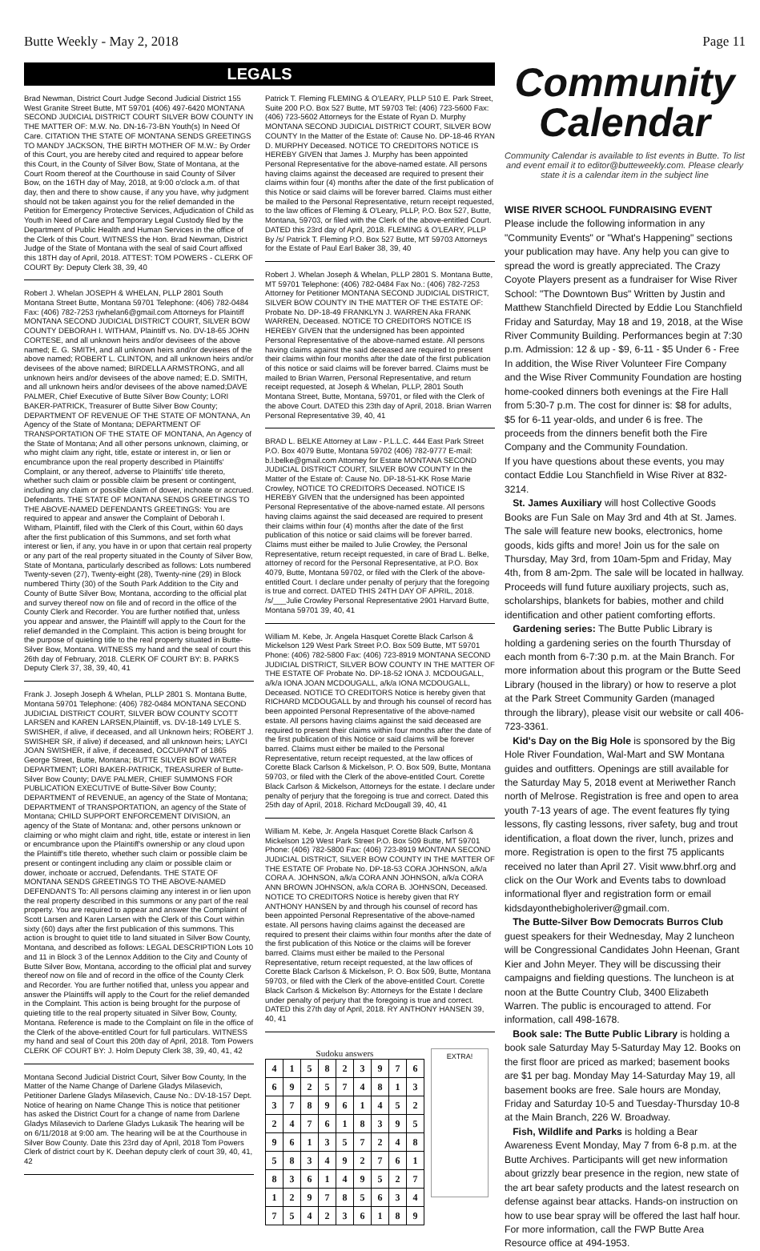Butte Weekly - May 2, 2018 Page 11
LEGALS
Brad Newman, District Court Judge Second Judicial District 155 West Granite Street Butte, MT 59701 (406) 497-6420 MONTANA SECOND JUDICIAL DISTRICT COURT SILVER BOW COUNTY IN THE MATTER OF: M.W. No. DN-16-73-BN Youth(s) In Need Of Care. CITATION THE STATE OF MONTANA SENDS GREETINGS TO MANDY JACKSON, THE BIRTH MOTHER OF M.W.: By Order of this Court, you are hereby cited and required to appear before this Court, in the County of Silver Bow, State of Montana, at the Court Room thereof at the Courthouse in said County of Silver Bow, on the 16TH day of May, 2018, at 9:00 o'clock a.m. of that day, then and there to show cause, if any you have, why judgment should not be taken against you for the relief demanded in the Petition for Emergency Protective Services, Adjudication of Child as Youth in Need of Care and Temporary Legal Custody filed by the Department of Public Health and Human Services in the office of the Clerk of this Court. WITNESS the Hon. Brad Newman, District Judge of the State of Montana with the seal of said Court affixed this 18TH day of April, 2018. ATTEST: TOM POWERS - CLERK OF COURT By: Deputy Clerk 38, 39, 40
Robert J. Whelan JOSEPH & WHELAN, PLLP 2801 South Montana Street Butte, Montana 59701 Telephone: (406) 782-0484 Fax: (406) 782-7253 rjwhelan6@gmail.com Attorneys for Plaintiff MONTANA SECOND JUDICIAL DISTRICT COURT, SILVER BOW COUNTY DEBORAH I. WITHAM, Plaintiff vs. No. DV-18-65 JOHN CORTESE, and all unknown heirs and/or devisees of the above named; E. G. SMITH, and all unknown heirs and/or devisees of the above named; ROBERT L. CLINTON, and all unknown heirs and/or devisees of the above named; BIRDELLA ARMSTRONG, and all unknown heirs and/or devisees of the above named; E.D. SMITH, and all unknown heirs and/or devisees of the above named;DAVE PALMER, Chief Executive of Butte Silver Bow County; LORI BAKER-PATRICK, Treasurer of Butte Silver Bow County; DEPARTMENT OF REVENUE OF THE STATE OF MONTANA, An Agency of the State of Montana; DEPARTMENT OF TRANSPORTATION OF THE STATE OF MONTANA, An Agency of the State of Montana; And all other persons unknown, claiming, or who might claim any right, title, estate or interest in, or lien or encumbrance upon the real property described in Plaintiffs' Complaint, or any thereof, adverse to Plaintiffs' title thereto, whether such claim or possible claim be present or contingent, including any claim or possible claim of dower, inchoate or accrued. Defendants. THE STATE OF MONTANA SENDS GREETINGS TO THE ABOVE-NAMED DEFENDANTS GREETINGS: You are required to appear and answer the Complaint of Deborah I. Witham, Plaintiff, filed with the Clerk of this Court, within 60 days after the first publication of this Summons, and set forth what interest or lien, if any, you have in or upon that certain real property or any part of the real property situated in the County of Silver Bow, State of Montana, particularly described as follows: Lots numbered Twenty-seven (27), Twenty-eight (28), Twenty-nine (29) in Block numbered Thirty (30) of the South Park Addition to the City and County of Butte Silver Bow, Montana, according to the official plat and survey thereof now on file and of record in the office of the County Clerk and Recorder. You are further notified that, unless you appear and answer, the Plaintiff will apply to the Court for the relief demanded in the Complaint. This action is being brought for the purpose of quieting title to the real property situated in Butte-Silver Bow, Montana. WITNESS my hand and the seal of court this 26th day of February, 2018. CLERK OF COURT BY: B. PARKS Deputy Clerk 37, 38, 39, 40, 41
Frank J. Joseph Joseph & Whelan, PLLP 2801 S. Montana Butte, Montana 59701 Telephone: (406) 782-0484 MONTANA SECOND JUDICIAL DISTRICT COURT, SILVER BOW COUNTY SCOTT LARSEN and KAREN LARSEN,Plaintiff, vs. DV-18-149 LYLE S. SWISHER, if alive, if deceased, and all Unknown heirs; ROBERT J. SWISHER SR, if alive) if deceased, and all unknown heirs; LAYCI JOAN SWISHER, if alive, if deceased, OCCUPANT of 1865 George Street, Butte, Montana; BUTTE SILVER BOW WATER DEPARTMENT; LORI BAKER-PATRICK, TREASURER of Butte-Silver Bow County; DAVE PALMER, CHIEF SUMMONS FOR PUBLICATION EXECUTIVE of Butte-Silver Bow County; DEPARTMENT of REVENUE, an agency of the State of Montana; DEPARTMENT of TRANSPORTATION, an agency of the State of Montana; CHILD SUPPORT ENFORCEMENT DIVISION, an agency of the State of Montana: and, other persons unknown or claiming or who might claim and right, title, estate or interest in lien or encumbrance upon the Plaintiff's ownership or any cloud upon the Plaintiff's title thereto, whether such claim or possible claim be present or contingent including any claim or possible claim or dower, inchoate or accrued, Defendants. THE STATE OF MONTANA SENDS GREETINGS TO THE ABOVE-NAMED DEFENDANTS To: All persons claiming any interest in or lien upon the real property described in this summons or any part of the real property. You are required to appear and answer the Complaint of Scott Larsen and Karen Larsen with the Clerk of this Court within sixty (60) days after the first publication of this summons. This action is brought to quiet title to land situated in Silver Bow County, Montana, and described as follows: LEGAL DESCRIPTION Lots 10 and 11 in Block 3 of the Lennox Addition to the City and County of Butte Silver Bow, Montana, according to the official plat and survey thereof now on file and of record in the office of the County Clerk and Recorder. You are further notified that, unless you appear and answer the Plaintiffs will apply to the Court for the relief demanded in the Complaint. This action is being brought for the purpose of quieting title to the real property situated in Silver Bow, County, Montana. Reference is made to the Complaint on file in the office of the Clerk of the above-entitled Court for full particulars. WITNESS my hand and seal of Court this 20th day of April, 2018. Tom Powers CLERK OF COURT BY: J. Holm Deputy Clerk 38, 39, 40, 41, 42
Montana Second Judicial District Court, Silver Bow County, In the Matter of the Name Change of Darlene Gladys Milasevich, Petitioner Darlene Gladys Milasevich, Cause No.: DV-18-157 Dept. Notice of hearing on Name Change This is notice that petitioner has asked the District Court for a change of name from Darlene Gladys Milasevich to Darlene Gladys Lukasik The hearing will be on 6/11/2018 at 9:00 am. The hearing will be at the Courthouse in Silver Bow County. Date this 23rd day of April, 2018 Tom Powers Clerk of district court by K. Deehan deputy clerk of court 39, 40, 41, 42
Patrick T. Fleming FLEMING & O'LEARY, PLLP 510 E. Park Street, Suite 200 P.O. Box 527 Butte, MT 59703 Tel: (406) 723-5600 Fax: (406) 723-5602 Attorneys for the Estate of Ryan D. Murphy MONTANA SECOND JUDICIAL DISTRICT COURT, SILVER BOW COUNTY In the Matter of the Estate of: Cause No. DP-18-46 RYAN D. MURPHY Deceased. NOTICE TO CREDITORS NOTICE IS HEREBY GIVEN that James J. Murphy has been appointed Personal Representative for the above-named estate. All persons having claims against the deceased are required to present their claims within four (4) months after the date of the first publication of this Notice or said claims will be forever barred. Claims must either be mailed to the Personal Representative, return receipt requested, to the law offices of Fleming & O'Leary, PLLP, P.O. Box 527, Butte, Montana, 59703, or filed with the Clerk of the above-entitled Court. DATED this 23rd day of April, 2018. FLEMING & O'LEARY, PLLP By /s/ Patrick T. Fleming P.O. Box 527 Butte, MT 59703 Attorneys for the Estate of Paul Earl Baker 38, 39, 40
Robert J. Whelan Joseph & Whelan, PLLP 2801 S. Montana Butte, MT 59701 Telephone: (406) 782-0484 Fax No.: (406) 782-7253 Attorney for Petitioner MONTANA SECOND JUDICIAL DISTRICT, SILVER BOW COUNTY IN THE MATTER OF THE ESTATE OF: Probate No. DP-18-49 FRANKLYN J. WARREN Aka FRANK WARREN, Deceased. NOTICE TO CREDITORS NOTICE IS HEREBY GIVEN that the undersigned has been appointed Personal Representative of the above-named estate. All persons having claims against the said deceased are required to present their claims within four months after the date of the first publication of this notice or said claims will be forever barred. Claims must be mailed to Brian Warren, Personal Representative, and return receipt requested, at Joseph & Whelan, PLLP, 2801 South Montana Street, Butte, Montana, 59701, or filed with the Clerk of the above Court. DATED this 23th day of April, 2018. Brian Warren Personal Representative 39, 40, 41
BRAD L. BELKE Attorney at Law - P.L.L.C. 444 East Park Street P.O. Box 4079 Butte, Montana 59702 (406) 782-9777 E-mail: b.l.belke@gmail.com Attorney for Estate MONTANA SECOND JUDICIAL DISTRICT COURT, SILVER BOW COUNTY In the Matter of the Estate of: Cause No. DP-18-51-KK Rose Marie Crowley, NOTICE TO CREDITORS Deceased. NOTICE IS HEREBY GIVEN that the undersigned has been appointed Personal Representative of the above-named estate. All persons having claims against the said deceased are required to present their claims within four (4) months after the date of the first publication of this notice or said claims will be forever barred. Claims must either be mailed to Julie Crowley, the Personal Representative, return receipt requested, in care of Brad L. Belke, attorney of record for the Personal Representative, at P.O. Box 4079, Butte, Montana 59702, or filed with the Clerk of the above-entitled Court. I declare under penalty of perjury that the foregoing is true and correct. DATED THIS 24TH DAY OF APRIL, 2018. /s/___Julie Crowley Personal Representative 2901 Harvard Butte, Montana 59701 39, 40, 41
William M. Kebe, Jr. Angela Hasquet Corette Black Carlson & Mickelson 129 West Park Street P.O. Box 509 Butte, MT 59701 Phone: (406) 782-5800 Fax: (406) 723-8919 MONTANA SECOND JUDICIAL DISTRICT, SILVER BOW COUNTY IN THE MATTER OF THE ESTATE OF Probate No. DP-18-52 IONA J. MCDOUGALL, a/k/a IONA JOAN MCDOUGALL, a/k/a IONA MCDOUGALL, Deceased. NOTICE TO CREDITORS Notice is hereby given that RICHARD MCDOUGALL by and through his counsel of record has been appointed Personal Representative of the above-named estate. All persons having claims against the said deceased are required to present their claims within four months after the date of the first publication of this Notice or said claims will be forever barred. Claims must either be mailed to the Personal Representative, return receipt requested, at the law offices of Corette Black Carlson & Mickelson, P. O. Box 509, Butte, Montana 59703, or filed with the Clerk of the above-entitled Court. Corette Black Carlson & Mickelson, Attorneys for the estate. I declare under penalty of perjury that the foregoing is true and correct. Dated this 25th day of April, 2018. Richard McDougall 39, 40, 41
William M. Kebe, Jr. Angela Hasquet Corette Black Carlson & Mickelson 129 West Park Street P.O. Box 509 Butte, MT 59701 Phone: (406) 782-5800 Fax: (406) 723-8919 MONTANA SECOND JUDICIAL DISTRICT, SILVER BOW COUNTY IN THE MATTER OF THE ESTATE OF Probate No. DP-18-53 CORA JOHNSON, a/k/a CORA A. JOHNSON, a/k/a CORA ANN JOHNSON, a/k/a CORA ANN BROWN JOHNSON, a/k/a CORA B. JOHNSON, Deceased. NOTICE TO CREDITORS Notice is hereby given that RY ANTHONY HANSEN by and through his counsel of record has been appointed Personal Representative of the above-named estate. All persons having claims against the deceased are required to present their claims within four months after the date of the first publication of this Notice or the claims will be forever barred. Claims must either be mailed to the Personal Representative, return receipt requested, at the law offices of Corette Black Carlson & Mickelson, P. O. Box 509, Butte, Montana 59703, or filed with the Clerk of the above-entitled Court. Corette Black Carlson & Mickelson By: Attorneys for the Estate I declare under penalty of perjury that the foregoing is true and correct. DATED this 27th day of April, 2018. RY ANTHONY HANSEN 39, 40, 41
Sudoku answers
| 4 | 1 | 5 | 8 | 2 | 3 | 9 | 7 | 6 |
| 6 | 9 | 2 | 5 | 7 | 4 | 8 | 1 | 3 |
| 3 | 7 | 8 | 9 | 6 | 1 | 4 | 5 | 2 |
| 2 | 4 | 7 | 6 | 1 | 8 | 3 | 9 | 5 |
| 9 | 6 | 1 | 3 | 5 | 7 | 2 | 4 | 8 |
| 5 | 8 | 3 | 4 | 9 | 2 | 7 | 6 | 1 |
| 8 | 3 | 6 | 1 | 4 | 9 | 5 | 2 | 7 |
| 1 | 2 | 9 | 7 | 8 | 5 | 6 | 3 | 4 |
| 7 | 5 | 4 | 2 | 3 | 6 | 1 | 8 | 9 |
EXTRA!
Community Calendar
Community Calendar is available to list events in Butte. To list and event email it to editor@butteweekly.com. Please clearly state it is a calendar item in the subject line
WISE RIVER SCHOOL FUNDRAISING EVENT
Please include the following information in any "Community Events" or "What's Happening" sections your publication may have. Any help you can give to spread the word is greatly appreciated. The Crazy Coyote Players present as a fundraiser for Wise River School: "The Downtown Bus" Written by Justin and Matthew Stanchfield Directed by Eddie Lou Stanchfield Friday and Saturday, May 18 and 19, 2018, at the Wise River Community Building. Performances begin at 7:30 p.m. Admission: 12 & up - $9, 6-11 - $5 Under 6 - Free In addition, the Wise River Volunteer Fire Company and the Wise River Community Foundation are hosting home-cooked dinners both evenings at the Fire Hall from 5:30-7 p.m. The cost for dinner is: $8 for adults, $5 for 6-11 year-olds, and under 6 is free. The proceeds from the dinners benefit both the Fire Company and the Community Foundation.
If you have questions about these events, you may contact Eddie Lou Stanchfield in Wise River at 832-3214.
St. James Auxiliary will host Collective Goods Books are Fun Sale on May 3rd and 4th at St. James. The sale will feature new books, electronics, home goods, kids gifts and more! Join us for the sale on Thursday, May 3rd, from 10am-5pm and Friday, May 4th, from 8 am-2pm. The sale will be located in hallway. Proceeds will fund future auxiliary projects, such as, scholarships, blankets for babies, mother and child identification and other patient comforting efforts.
Gardening series: The Butte Public Library is holding a gardening series on the fourth Thursday of each month from 6-7:30 p.m. at the Main Branch. For more information about this program or the Butte Seed Library (housed in the library) or how to reserve a plot at the Park Street Community Garden (managed through the library), please visit our website or call 406-723-3361.
Kid's Day on the Big Hole is sponsored by the Big Hole River Foundation, Wal-Mart and SW Montana guides and outfitters. Openings are still available for the Saturday May 5, 2018 event at Meriwether Ranch north of Melrose. Registration is free and open to area youth 7-13 years of age. The event features fly tying lessons, fly casting lessons, river safety, bug and trout identification, a float down the river, lunch, prizes and more. Registration is open to the first 75 applicants received no later than April 27. Visit www.bhrf.org and click on the Our Work and Events tabs to download informational flyer and registration form or email kidsdayonthebigholeriver@gmail.com.
The Butte-Silver Bow Democrats Burros Club guest speakers for their Wednesday, May 2 luncheon will be Congressional Candidates John Heenan, Grant Kier and John Meyer. They will be discussing their campaigns and fielding questions. The luncheon is at noon at the Butte Country Club, 3400 Elizabeth Warren. The public is encouraged to attend. For information, call 498-1678.
Book sale: The Butte Public Library is holding a book sale Saturday May 5-Saturday May 12. Books on the first floor are priced as marked; basement books are $1 per bag. Monday May 14-Saturday May 19, all basement books are free. Sale hours are Monday, Friday and Saturday 10-5 and Tuesday-Thursday 10-8 at the Main Branch, 226 W. Broadway.
Fish, Wildlife and Parks is holding a Bear Awareness Event Monday, May 7 from 6-8 p.m. at the Butte Archives. Participants will get new information about grizzly bear presence in the region, new state of the art bear safety products and the latest research on defense against bear attacks. Hands-on instruction on how to use bear spray will be offered the last half hour. For more information, call the FWP Butte Area Resource office at 494-1953.